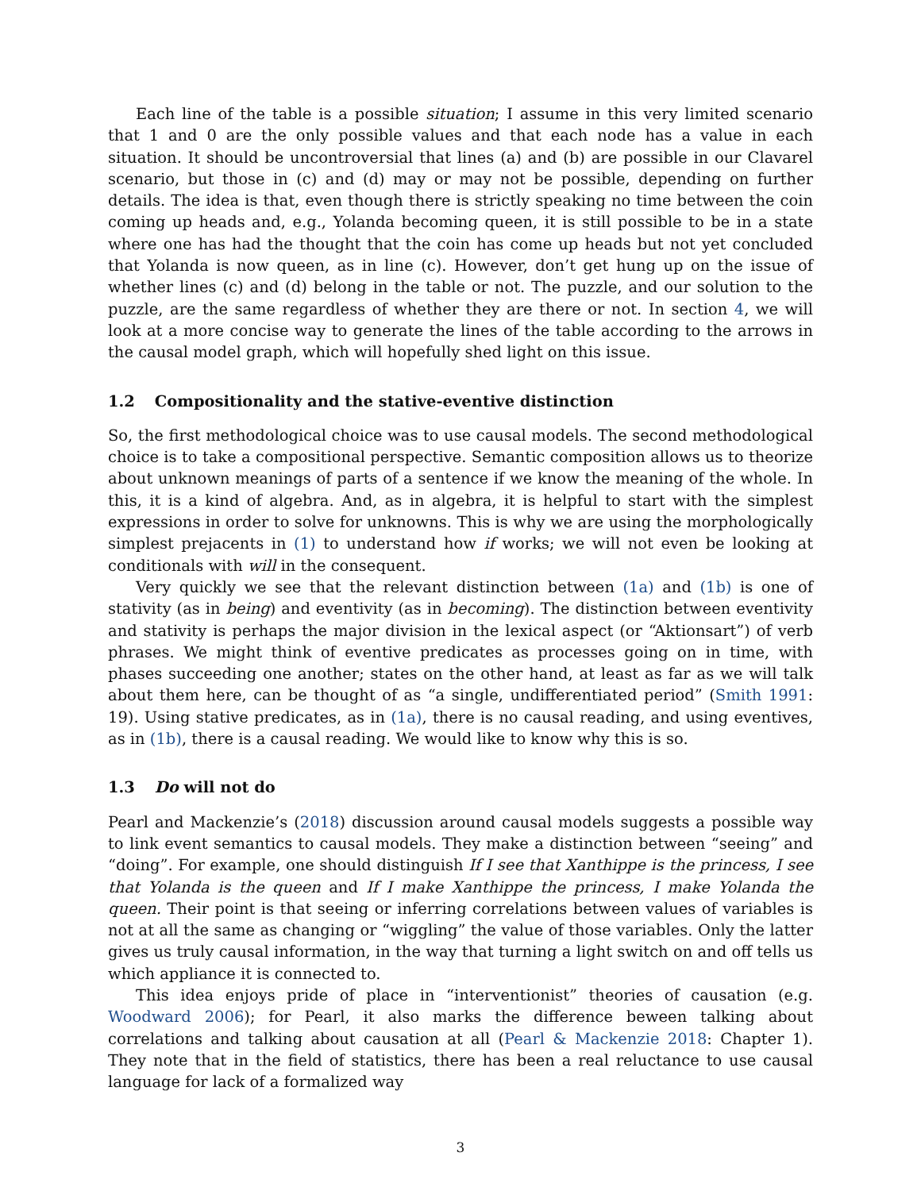Each line of the table is a possible situation; I assume in this very limited scenario that 1 and 0 are the only possible values and that each node has a value in each situation. It should be uncontroversial that lines (a) and (b) are possible in our Clavarel scenario, but those in (c) and (d) may or may not be possible, depending on further details. The idea is that, even though there is strictly speaking no time between the coin coming up heads and, e.g., Yolanda becoming queen, it is still possible to be in a state where one has had the thought that the coin has come up heads but not yet concluded that Yolanda is now queen, as in line (c). However, don’t get hung up on the issue of whether lines (c) and (d) belong in the table or not. The puzzle, and our solution to the puzzle, are the same regardless of whether they are there or not. In section 4, we will look at a more concise way to generate the lines of the table according to the arrows in the causal model graph, which will hopefully shed light on this issue.
1.2 Compositionality and the stative-eventive distinction
So, the first methodological choice was to use causal models. The second methodological choice is to take a compositional perspective. Semantic composition allows us to theorize about unknown meanings of parts of a sentence if we know the meaning of the whole. In this, it is a kind of algebra. And, as in algebra, it is helpful to start with the simplest expressions in order to solve for unknowns. This is why we are using the morphologically simplest prejacents in (1) to understand how if works; we will not even be looking at conditionals with will in the consequent.
Very quickly we see that the relevant distinction between (1a) and (1b) is one of stativity (as in being) and eventivity (as in becoming). The distinction between eventivity and stativity is perhaps the major division in the lexical aspect (or “Aktionsart”) of verb phrases. We might think of eventive predicates as processes going on in time, with phases succeeding one another; states on the other hand, at least as far as we will talk about them here, can be thought of as “a single, undifferentiated period” (Smith 1991: 19). Using stative predicates, as in (1a), there is no causal reading, and using eventives, as in (1b), there is a causal reading. We would like to know why this is so.
1.3 Do will not do
Pearl and Mackenzie’s (2018) discussion around causal models suggests a possible way to link event semantics to causal models. They make a distinction between “seeing” and “doing”. For example, one should distinguish If I see that Xanthippe is the princess, I see that Yolanda is the queen and If I make Xanthippe the princess, I make Yolanda the queen. Their point is that seeing or inferring correlations between values of variables is not at all the same as changing or “wiggling” the value of those variables. Only the latter gives us truly causal information, in the way that turning a light switch on and off tells us which appliance it is connected to.
This idea enjoys pride of place in “interventionist” theories of causation (e.g. Woodward 2006); for Pearl, it also marks the difference beween talking about correlations and talking about causation at all (Pearl & Mackenzie 2018: Chapter 1). They note that in the field of statistics, there has been a real reluctance to use causal language for lack of a formalized way
3